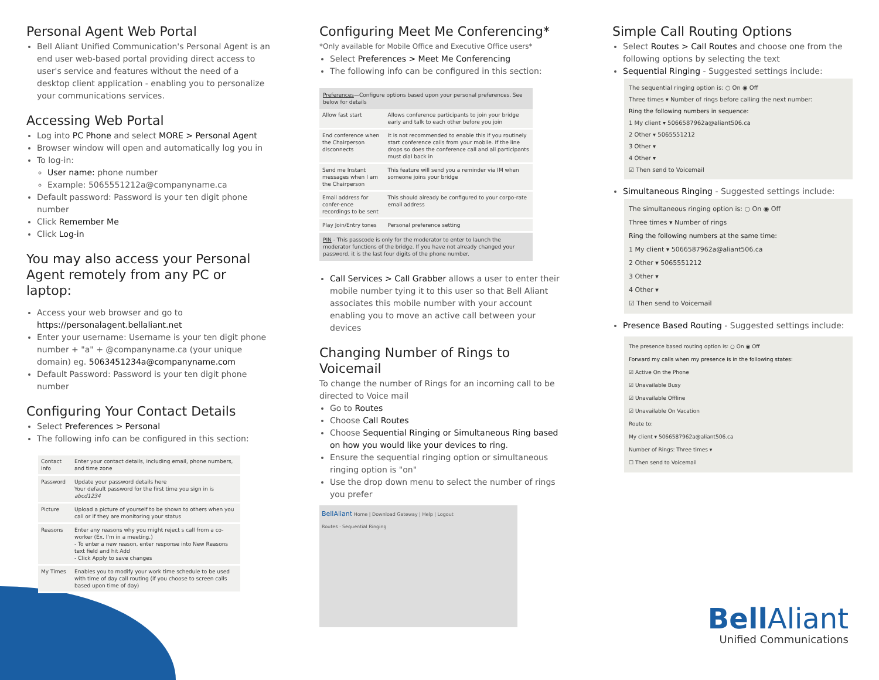Personal Agent Web Portal
Bell Aliant Unified Communication's Personal Agent is an end user web-based portal providing direct access to user's service and features without the need of a desktop client application - enabling you to personalize your communications services.
Accessing Web Portal
Log into PC Phone and select MORE > Personal Agent
Browser window will open and automatically log you in
To log-in:
User name: phone number
Example: 5065551212a@companyname.ca
Default password: Password is your ten digit phone number
Click Remember Me
Click Log-in
You may also access your Personal Agent remotely from any PC or laptop:
Access your web browser and go to https://personalagent.bellaliant.net
Enter your username: Username is your ten digit phone number + "a" + @companyname.ca (your unique domain) eg. 5063451234a@companyname.com
Default Password: Password is your ten digit phone number
Configuring Your Contact Details
Select Preferences > Personal
The following info can be configured in this section:
| Contact Info | Enter your contact details, including email, phone numbers, and time zone |
| Password | Update your password details here Your default password for the first time you sign in is abcd1234 |
| Picture | Upload a picture of yourself to be shown to others when you call or if they are monitoring your status |
| Reasons | Enter any reasons why you might reject s call from a co-worker (Ex. I'm in a meeting.) - To enter a new reason, enter response into New Reasons text field and hit Add - Click Apply to save changes |
| My Times | Enables you to modify your work time schedule to be used with time of day call routing (if you choose to screen calls based upon time of day) |
Configuring Meet Me Conferencing*
*Only available for Mobile Office and Executive Office users*
Select Preferences > Meet Me Conferencing
The following info can be configured in this section:
Preferences—Configure options based upon your personal preferences. See below for details
| Allow fast start | Allows conference participants to join your bridge early and talk to each other before you join |
| End conference when the Chairperson disconnects | It is not recommended to enable this if you routinely start conference calls from your mobile. If the line drops so does the conference call and all participants must dial back in |
| Send me Instant messages when I am the Chairperson | This feature will send you a reminder via IM when someone joins your bridge |
| Email address for confer-ence recordings to be sent | This should already be configured to your corpo-rate email address |
| Play Join/Entry tones | Personal preference setting |
PIN - This passcode is only for the moderator to enter to launch the moderator functions of the bridge. If you have not already changed your password, it is the last four digits of the phone number.
Call Services > Call Grabber allows a user to enter their mobile number tying it to this user so that Bell Aliant associates this mobile number with your account enabling you to move an active call between your devices
Changing Number of Rings to Voicemail
To change the number of Rings for an incoming call to be directed to Voice mail
Go to Routes
Choose Call Routes
Choose Sequential Ringing or Simultaneous Ring based on how you would like your devices to ring.
Ensure the sequential ringing option or simultaneous ringing option is "on"
Use the drop down menu to select the number of rings you prefer
BellAliant Home | Download Gateway | Help | Logout
Routes · Sequential Ringing
Simple Call Routing Options
Select Routes > Call Routes and choose one from the following options by selecting the text
Sequential Ringing - Suggested settings include:
The sequential ringing option is: ○ On ◉ Off
Three times ▾ Number of rings before calling the next number:
Ring the following numbers in sequence:
1 My client ▾ 5066587962a@aliant506.ca
2 Other ▾ 5065551212
3 Other ▾
4 Other ▾
☑ Then send to Voicemail
Simultaneous Ringing - Suggested settings include:
The simultaneous ringing option is: ○ On ◉ Off
Three times ▾ Number of rings
Ring the following numbers at the same time:
1 My client ▾ 5066587962a@aliant506.ca
2 Other ▾ 5065551212
3 Other ▾
4 Other ▾
☑ Then send to Voicemail
Presence Based Routing - Suggested settings include:
The presence based routing option is: ○ On ◉ Off
Forward my calls when my presence is in the following states:
☑ Active On the Phone
☑ Unavailable Busy
☑ Unavailable Offline
☑ Unavailable On Vacation
Route to:
My client ▾ 5066587962a@aliant506.ca
Number of Rings: Three times ▾
☐ Then send to Voicemail
BellAliant
Unified Communications